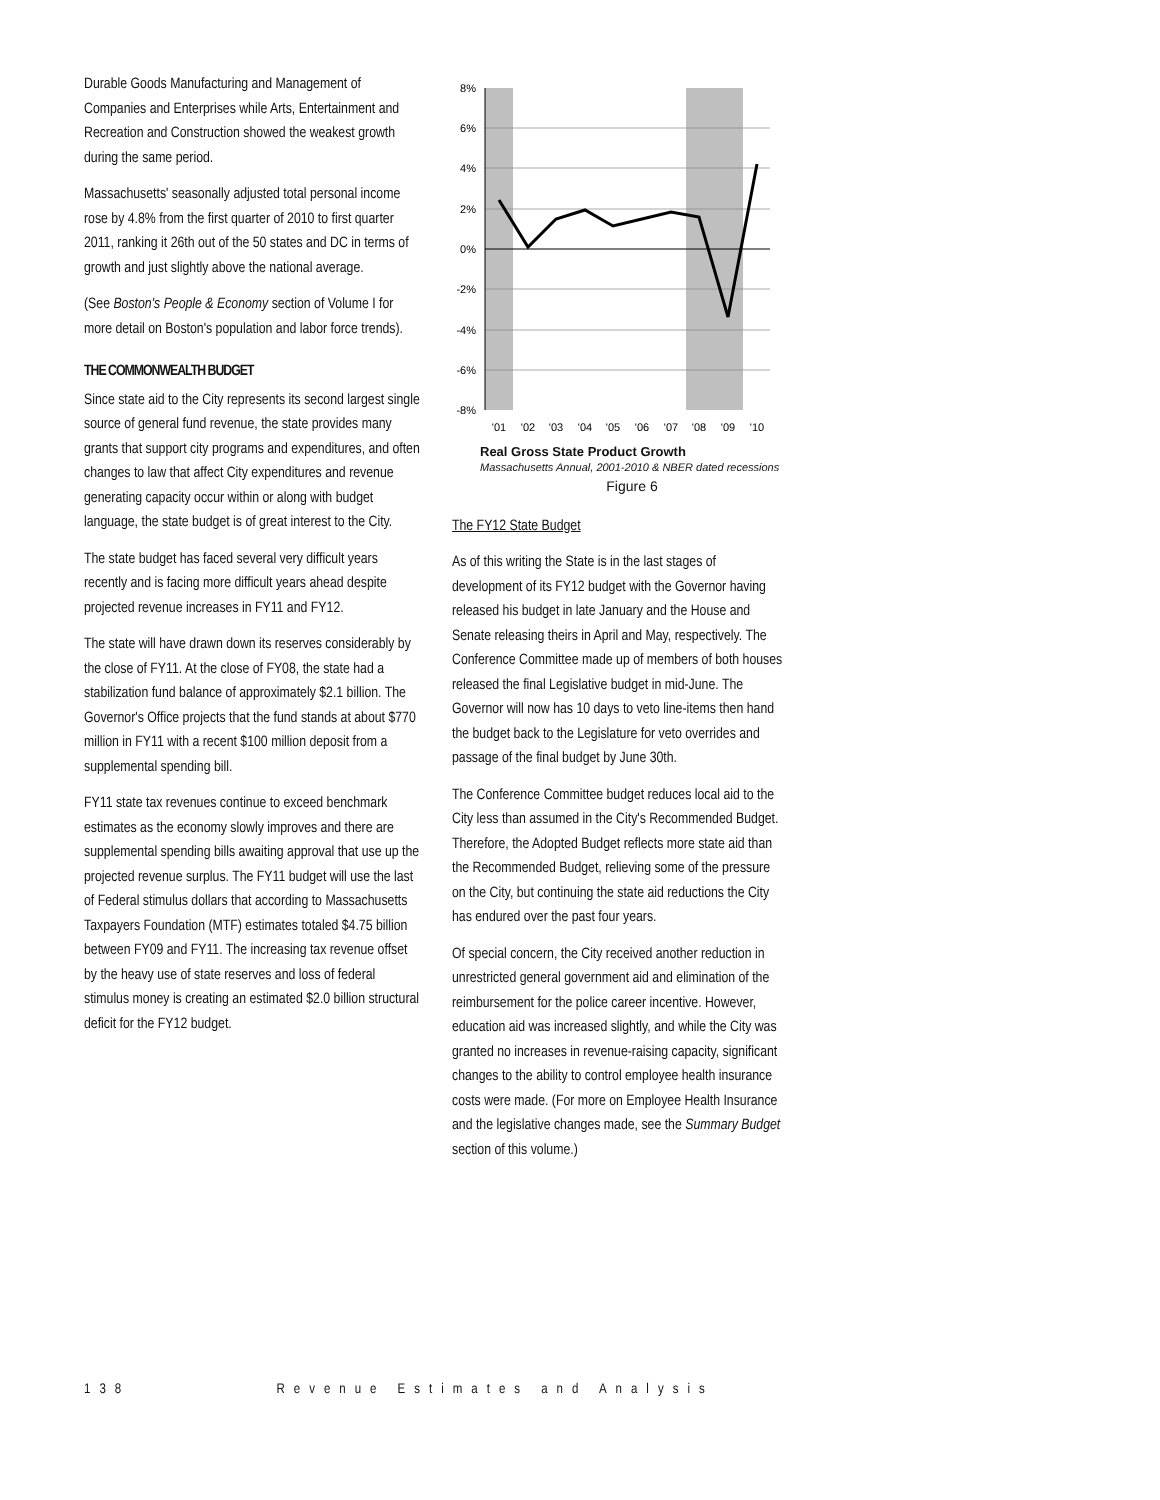Durable Goods Manufacturing and Management of Companies and Enterprises while Arts, Entertainment and Recreation and Construction showed the weakest growth during the same period.
Massachusetts' seasonally adjusted total personal income rose by 4.8% from the first quarter of 2010 to first quarter 2011, ranking it 26th out of the 50 states and DC in terms of growth and just slightly above the national average.
(See Boston's People & Economy section of Volume I for more detail on Boston's population and labor force trends).
THE COMMONWEALTH BUDGET
Since state aid to the City represents its second largest single source of general fund revenue, the state provides many grants that support city programs and expenditures, and often changes to law that affect City expenditures and revenue generating capacity occur within or along with budget language, the state budget is of great interest to the City.
The state budget has faced several very difficult years recently and is facing more difficult years ahead despite projected revenue increases in FY11 and FY12.
The state will have drawn down its reserves considerably by the close of FY11. At the close of FY08, the state had a stabilization fund balance of approximately $2.1 billion. The Governor's Office projects that the fund stands at about $770 million in FY11 with a recent $100 million deposit from a supplemental spending bill.
FY11 state tax revenues continue to exceed benchmark estimates as the economy slowly improves and there are supplemental spending bills awaiting approval that use up the projected revenue surplus. The FY11 budget will use the last of Federal stimulus dollars that according to Massachusetts Taxpayers Foundation (MTF) estimates totaled $4.75 billion between FY09 and FY11. The increasing tax revenue offset by the heavy use of state reserves and loss of federal stimulus money is creating an estimated $2.0 billion structural deficit for the FY12 budget.
8%
6%
4%
2%
0%
-2%
-4%
-6%
-8%
'01
'02
'03
'04
'05
'06
'07
'08
'09
'10
Real Gross State Product Growth
Massachusetts Annual, 2001-2010 & NBER dated recessions
Figure 6
The FY12 State Budget
As of this writing the State is in the last stages of development of its FY12 budget with the Governor having released his budget in late January and the House and Senate releasing theirs in April and May, respectively. The Conference Committee made up of members of both houses released the final Legislative budget in mid-June. The Governor will now has 10 days to veto line-items then hand the budget back to the Legislature for veto overrides and passage of the final budget by June 30th.
The Conference Committee budget reduces local aid to the City less than assumed in the City's Recommended Budget. Therefore, the Adopted Budget reflects more state aid than the Recommended Budget, relieving some of the pressure on the City, but continuing the state aid reductions the City has endured over the past four years.
Of special concern, the City received another reduction in unrestricted general government aid and elimination of the reimbursement for the police career incentive. However, education aid was increased slightly, and while the City was granted no increases in revenue-raising capacity, significant changes to the ability to control employee health insurance costs were made. (For more on Employee Health Insurance and the legislative changes made, see the Summary Budget section of this volume.)
138 Revenue Estimates and Analysis